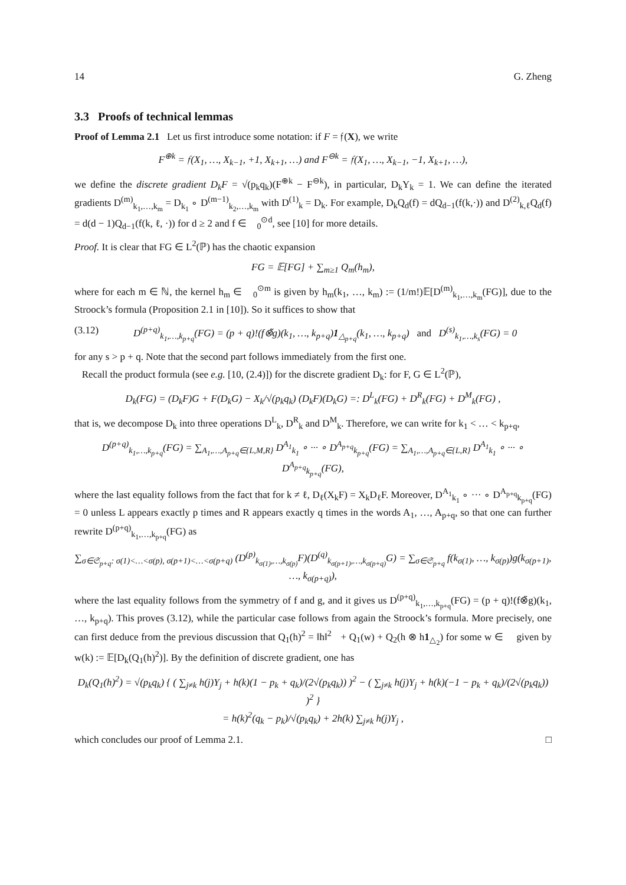14 G. Zheng
3.3 Proofs of technical lemmas
Proof of Lemma 2.1 Let us first introduce some notation: if F = 𝔣(X), we write
F<sup>⊕k</sup> = 𝔣(X<sub>1</sub>, …, X<sub>k−1</sub>, +1, X<sub>k+1</sub>, …) and F<sup>⊖k</sup> = 𝔣(X<sub>1</sub>, …, X<sub>k−1</sub>, −1, X<sub>k+1</sub>, …),
we define the discrete gradient D<sub>k</sub>F = √(p<sub>k</sub>q<sub>k</sub>)(F<sup>⊕k</sup> − F<sup>⊖k</sup>), in particular, D<sub>k</sub>Y<sub>k</sub> = 1. We can define the iterated gradients D<sup>(m)</sup><sub>k<sub>1</sub>,…,k<sub>m</sub></sub> = D<sub>k<sub>1</sub></sub> ∘ D<sup>(m−1)</sup><sub>k<sub>2</sub>,…,k<sub>m</sub></sub> with D<sup>(1)</sup><sub>k</sub> = D<sub>k</sub>. For example, D<sub>k</sub>Q<sub>d</sub>(f) = dQ<sub>d−1</sub>(f(k,·)) and D<sup>(2)</sup><sub>k,ℓ</sub>Q<sub>d</sub>(f) = d(d − 1)Q<sub>d−1</sub>(f(k, ℓ, ·)) for d ≥ 2 and f ∈ 𝔋<sub>0</sub><sup>⊙d</sup>, see [10] for more details.
Proof. It is clear that FG ∈ L<sup>2</sup>(ℙ) has the chaotic expansion
FG = 𝔼[FG] + ∑<sub>m≥1</sub> Q<sub>m</sub>(h<sub>m</sub>),
where for each m ∈ ℕ, the kernel h<sub>m</sub> ∈ 𝔋<sub>0</sub><sup>⊙m</sup> is given by h<sub>m</sub>(k<sub>1</sub>, …, k<sub>m</sub>) := (1/m!)𝔼[D<sup>(m)</sup><sub>k<sub>1</sub>,…,k<sub>m</sub></sub>(FG)], due to the Stroock’s formula (Proposition 2.1 in [10]). So it suffices to show that
(3.12) D<sup>(p+q)</sup><sub>k<sub>1</sub>,…,k<sub>p+q</sub></sub>(FG) = (p + q)!(f⊗̃g)(k<sub>1</sub>, …, k<sub>p+q</sub>)1<sub>△<sub>p+q</sub></sub>(k<sub>1</sub>, …, k<sub>p+q</sub>) and D<sup>(s)</sup><sub>k<sub>1</sub>,…,k<sub>s</sub></sub>(FG) = 0
for any s > p + q. Note that the second part follows immediately from the first one.
Recall the product formula (see e.g. [10, (2.4)]) for the discrete gradient D<sub>k</sub>: for F, G ∈ L<sup>2</sup>(ℙ),
D<sub>k</sub>(FG) = (D<sub>k</sub>F)G + F(D<sub>k</sub>G) − X<sub>k</sub>/√(p<sub>k</sub>q<sub>k</sub>) (D<sub>k</sub>F)(D<sub>k</sub>G) =: D<sup>L</sup><sub>k</sub>(FG) + D<sup>R</sup><sub>k</sub>(FG) + D<sup>M</sup><sub>k</sub>(FG) ,
that is, we decompose D<sub>k</sub> into three operations D<sup>L</sup><sub>k</sub>, D<sup>R</sup><sub>k</sub> and D<sup>M</sup><sub>k</sub>. Therefore, we can write for k<sub>1</sub> < … < k<sub>p+q</sub>,
D<sup>(p+q)</sup><sub>k<sub>1</sub>,…,k<sub>p+q</sub></sub>(FG) = ∑<sub>A<sub>1</sub>,…,A<sub>p+q</sub>∈{L,M,R}</sub> D<sup>A<sub>1</sub></sup><sub>k<sub>1</sub></sub> ∘ ··· ∘ D<sup>A<sub>p+q</sub></sup><sub>k<sub>p+q</sub></sub>(FG) = ∑<sub>A<sub>1</sub>,…,A<sub>p+q</sub>∈{L,R}</sub> D<sup>A<sub>1</sub></sup><sub>k<sub>1</sub></sub> ∘ ··· ∘ D<sup>A<sub>p+q</sub></sup><sub>k<sub>p+q</sub></sub>(FG),
where the last equality follows from the fact that for k ≠ ℓ, D<sub>ℓ</sub>(X<sub>k</sub>F) = X<sub>k</sub>D<sub>ℓ</sub>F. Moreover, D<sup>A<sub>1</sub></sup><sub>k<sub>1</sub></sub> ∘ ··· ∘ D<sup>A<sub>p+q</sub></sup><sub>k<sub>p+q</sub></sub>(FG) = 0 unless L appears exactly p times and R appears exactly q times in the words A<sub>1</sub>, …, A<sub>p+q</sub>, so that one can further rewrite D<sup>(p+q)</sup><sub>k<sub>1</sub>,…,k<sub>p+q</sub></sub>(FG) as
∑<sub>σ∈𝔖<sub>p+q</sub>: σ(1)<…<σ(p), σ(p+1)<…<σ(p+q)</sub> (D<sup>(p)</sup><sub>k<sub>σ(1)</sub>,…,k<sub>σ(p)</sub></sub>F)(D<sup>(q)</sup><sub>k<sub>σ(p+1)</sub>,…,k<sub>σ(p+q)</sub></sub>G) = ∑<sub>σ∈𝔖<sub>p+q</sub></sub> f(k<sub>σ(1)</sub>, …, k<sub>σ(p)</sub>)g(k<sub>σ(p+1)</sub>, …, k<sub>σ(p+q)</sub>),
where the last equality follows from the symmetry of f and g, and it gives us D<sup>(p+q)</sup><sub>k<sub>1</sub>,…,k<sub>p+q</sub></sub>(FG) = (p + q)!(f⊗̃g)(k<sub>1</sub>, …, k<sub>p+q</sub>). This proves (3.12), while the particular case follows from again the Stroock’s formula. More precisely, one can first deduce from the previous discussion that Q<sub>1</sub>(h)<sup>2</sup> = ‖h‖<sup>2</sup><sub>𝔋</sub> + Q<sub>1</sub>(w) + Q<sub>2</sub>(h ⊗ h1<sub>△<sub>2</sub></sub>) for some w ∈ 𝔋 given by w(k) := 𝔼[D<sub>k</sub>(Q<sub>1</sub>(h)<sup>2</sup>)]. By the definition of discrete gradient, one has
D<sub>k</sub>(Q<sub>1</sub>(h)<sup>2</sup>) = √(p<sub>k</sub>q<sub>k</sub>) { ( ∑<sub>j≠k</sub> h(j)Y<sub>j</sub> + h(k)(1 − p<sub>k</sub> + q<sub>k</sub>)/(2√(p<sub>k</sub>q<sub>k</sub>)) )<sup>2</sup> − ( ∑<sub>j≠k</sub> h(j)Y<sub>j</sub> + h(k)(−1 − p<sub>k</sub> + q<sub>k</sub>)/(2√(p<sub>k</sub>q<sub>k</sub>)) )<sup>2</sup> }
= h(k)<sup>2</sup>(q<sub>k</sub> − p<sub>k</sub>)/√(p<sub>k</sub>q<sub>k</sub>) + 2h(k) ∑<sub>j≠k</sub> h(j)Y<sub>j</sub> ,
which concludes our proof of Lemma 2.1. □